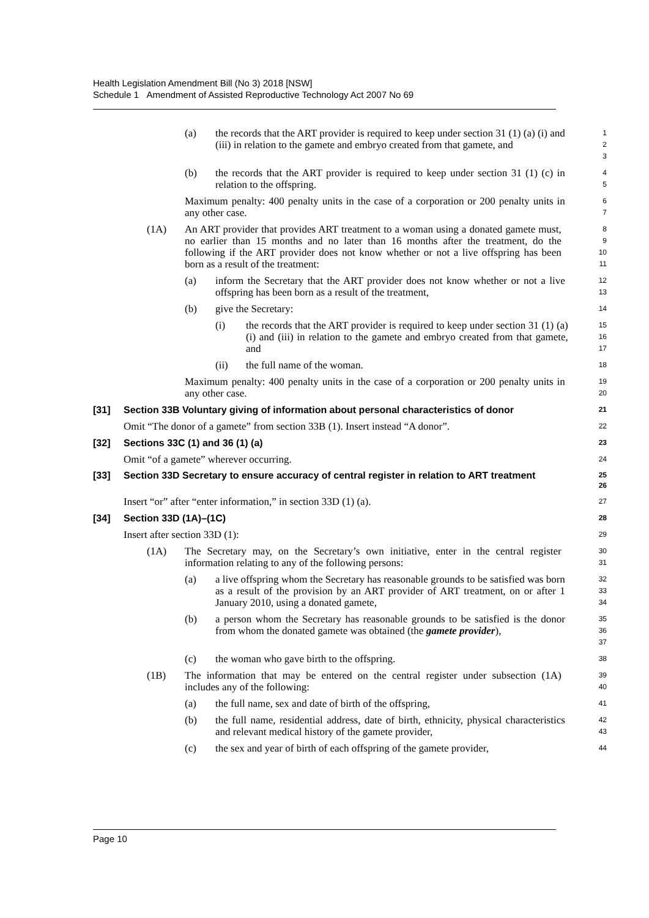Health Legislation Amendment Bill (No 3) 2018 [NSW]
Schedule 1 Amendment of Assisted Reproductive Technology Act 2007 No 69
(a) the records that the ART provider is required to keep under section 31 (1) (a) (i) and (iii) in relation to the gamete and embryo created from that gamete, and
1
2
3
(b) the records that the ART provider is required to keep under section 31 (1) (c) in relation to the offspring.
4
5
Maximum penalty: 400 penalty units in the case of a corporation or 200 penalty units in any other case.
6
7
(1A) An ART provider that provides ART treatment to a woman using a donated gamete must, no earlier than 15 months and no later than 16 months after the treatment, do the following if the ART provider does not know whether or not a live offspring has been born as a result of the treatment:
8
9
10
11
(a) inform the Secretary that the ART provider does not know whether or not a live offspring has been born as a result of the treatment,
12
13
(b) give the Secretary:
14
(i) the records that the ART provider is required to keep under section 31 (1) (a) (i) and (iii) in relation to the gamete and embryo created from that gamete, and
15
16
17
(ii) the full name of the woman.
18
Maximum penalty: 400 penalty units in the case of a corporation or 200 penalty units in any other case.
19
20
[31] Section 33B Voluntary giving of information about personal characteristics of donor
21
Omit “The donor of a gamete” from section 33B (1). Insert instead “A donor”.
22
[32] Sections 33C (1) and 36 (1) (a)
23
Omit “of a gamete” wherever occurring.
24
[33] Section 33D Secretary to ensure accuracy of central register in relation to ART treatment
25
26
Insert “or” after “enter information,” in section 33D (1) (a).
27
[34] Section 33D (1A)–(1C)
28
Insert after section 33D (1):
29
(1A) The Secretary may, on the Secretary’s own initiative, enter in the central register information relating to any of the following persons:
30
31
(a) a live offspring whom the Secretary has reasonable grounds to be satisfied was born as a result of the provision by an ART provider of ART treatment, on or after 1 January 2010, using a donated gamete,
32
33
34
(b) a person whom the Secretary has reasonable grounds to be satisfied is the donor from whom the donated gamete was obtained (the gamete provider),
35
36
37
(c) the woman who gave birth to the offspring.
38
(1B) The information that may be entered on the central register under subsection (1A) includes any of the following:
39
40
(a) the full name, sex and date of birth of the offspring,
41
(b) the full name, residential address, date of birth, ethnicity, physical characteristics and relevant medical history of the gamete provider,
42
43
(c) the sex and year of birth of each offspring of the gamete provider,
44
Page 10